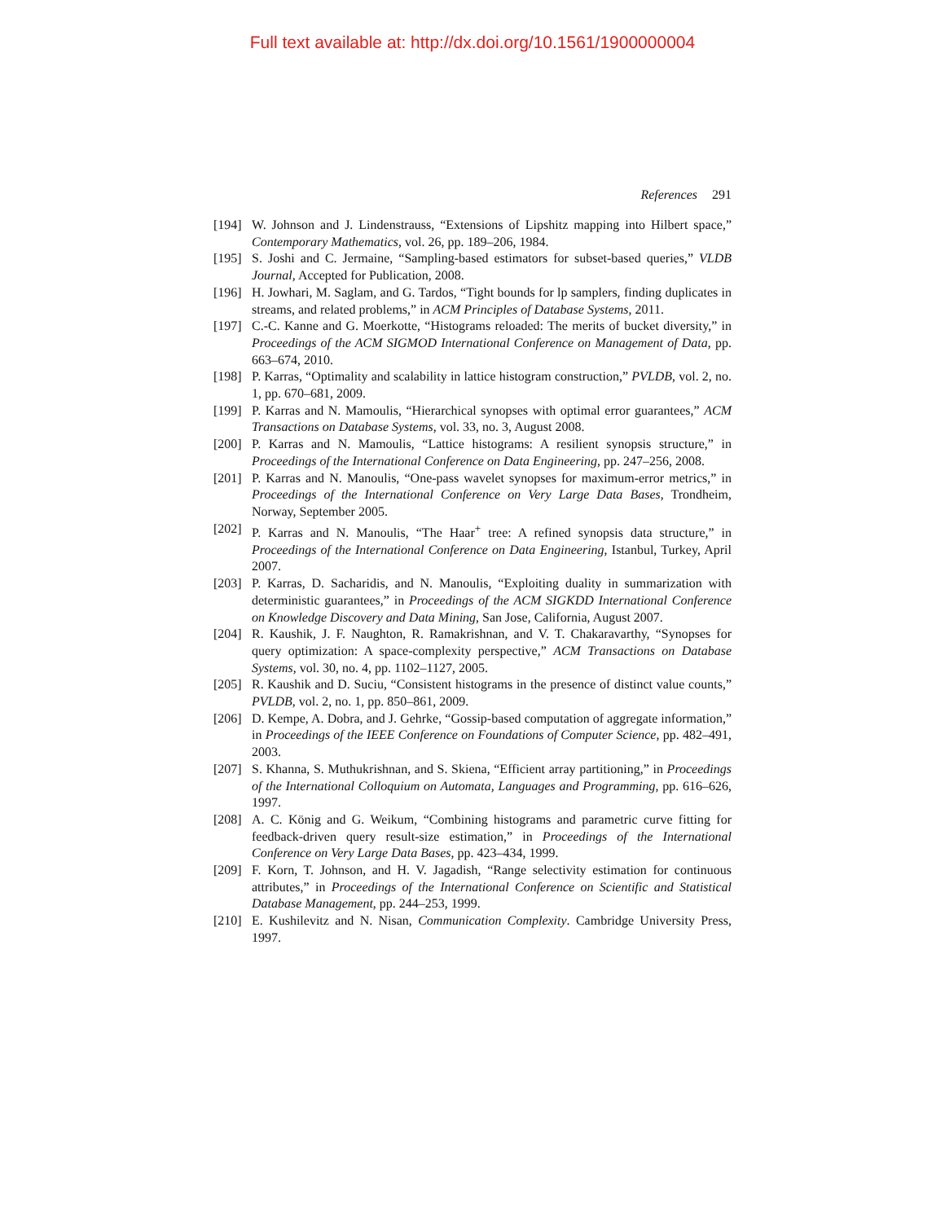Full text available at: http://dx.doi.org/10.1561/1900000004
References 291
[194] W. Johnson and J. Lindenstrauss, “Extensions of Lipshitz mapping into Hilbert space,” Contemporary Mathematics, vol. 26, pp. 189–206, 1984.
[195] S. Joshi and C. Jermaine, “Sampling-based estimators for subset-based queries,” VLDB Journal, Accepted for Publication, 2008.
[196] H. Jowhari, M. Saglam, and G. Tardos, “Tight bounds for lp samplers, finding duplicates in streams, and related problems,” in ACM Principles of Database Systems, 2011.
[197] C.-C. Kanne and G. Moerkotte, “Histograms reloaded: The merits of bucket diversity,” in Proceedings of the ACM SIGMOD International Conference on Management of Data, pp. 663–674, 2010.
[198] P. Karras, “Optimality and scalability in lattice histogram construction,” PVLDB, vol. 2, no. 1, pp. 670–681, 2009.
[199] P. Karras and N. Mamoulis, “Hierarchical synopses with optimal error guarantees,” ACM Transactions on Database Systems, vol. 33, no. 3, August 2008.
[200] P. Karras and N. Mamoulis, “Lattice histograms: A resilient synopsis structure,” in Proceedings of the International Conference on Data Engineering, pp. 247–256, 2008.
[201] P. Karras and N. Manoulis, “One-pass wavelet synopses for maximum-error metrics,” in Proceedings of the International Conference on Very Large Data Bases, Trondheim, Norway, September 2005.
[202] P. Karras and N. Manoulis, “The Haar<sup>+</sup> tree: A refined synopsis data structure,” in Proceedings of the International Conference on Data Engineering, Istanbul, Turkey, April 2007.
[203] P. Karras, D. Sacharidis, and N. Manoulis, “Exploiting duality in summarization with deterministic guarantees,” in Proceedings of the ACM SIGKDD International Conference on Knowledge Discovery and Data Mining, San Jose, California, August 2007.
[204] R. Kaushik, J. F. Naughton, R. Ramakrishnan, and V. T. Chakaravarthy, “Synopses for query optimization: A space-complexity perspective,” ACM Transactions on Database Systems, vol. 30, no. 4, pp. 1102–1127, 2005.
[205] R. Kaushik and D. Suciu, “Consistent histograms in the presence of distinct value counts,” PVLDB, vol. 2, no. 1, pp. 850–861, 2009.
[206] D. Kempe, A. Dobra, and J. Gehrke, “Gossip-based computation of aggregate information,” in Proceedings of the IEEE Conference on Foundations of Computer Science, pp. 482–491, 2003.
[207] S. Khanna, S. Muthukrishnan, and S. Skiena, “Efficient array partitioning,” in Proceedings of the International Colloquium on Automata, Languages and Programming, pp. 616–626, 1997.
[208] A. C. König and G. Weikum, “Combining histograms and parametric curve fitting for feedback-driven query result-size estimation,” in Proceedings of the International Conference on Very Large Data Bases, pp. 423–434, 1999.
[209] F. Korn, T. Johnson, and H. V. Jagadish, “Range selectivity estimation for continuous attributes,” in Proceedings of the International Conference on Scientific and Statistical Database Management, pp. 244–253, 1999.
[210] E. Kushilevitz and N. Nisan, Communication Complexity. Cambridge University Press, 1997.